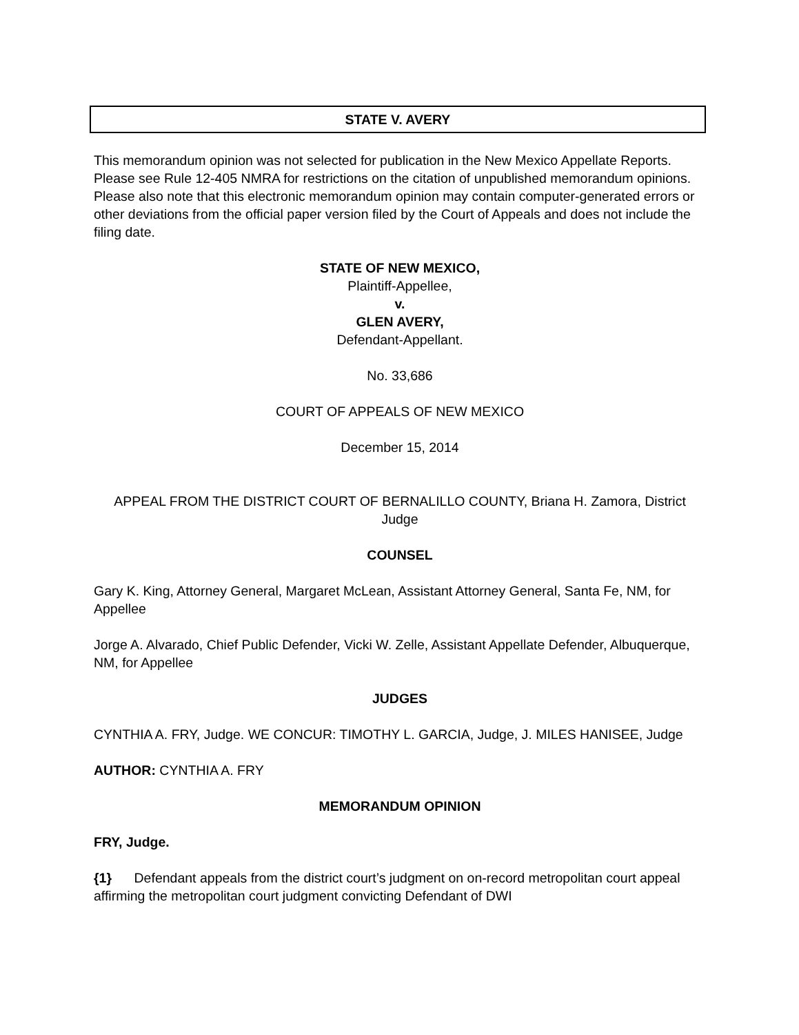STATE V. AVERY
This memorandum opinion was not selected for publication in the New Mexico Appellate Reports. Please see Rule 12-405 NMRA for restrictions on the citation of unpublished memorandum opinions. Please also note that this electronic memorandum opinion may contain computer-generated errors or other deviations from the official paper version filed by the Court of Appeals and does not include the filing date.
STATE OF NEW MEXICO,
Plaintiff-Appellee,
v.
GLEN AVERY,
Defendant-Appellant.
No. 33,686
COURT OF APPEALS OF NEW MEXICO
December 15, 2014
APPEAL FROM THE DISTRICT COURT OF BERNALILLO COUNTY, Briana H. Zamora, District Judge
COUNSEL
Gary K. King, Attorney General, Margaret McLean, Assistant Attorney General, Santa Fe, NM, for Appellee
Jorge A. Alvarado, Chief Public Defender, Vicki W. Zelle, Assistant Appellate Defender, Albuquerque, NM, for Appellee
JUDGES
CYNTHIA A. FRY, Judge. WE CONCUR: TIMOTHY L. GARCIA, Judge, J. MILES HANISEE, Judge
AUTHOR: CYNTHIA A. FRY
MEMORANDUM OPINION
FRY, Judge.
{1} Defendant appeals from the district court’s judgment on on-record metropolitan court appeal affirming the metropolitan court judgment convicting Defendant of DWI